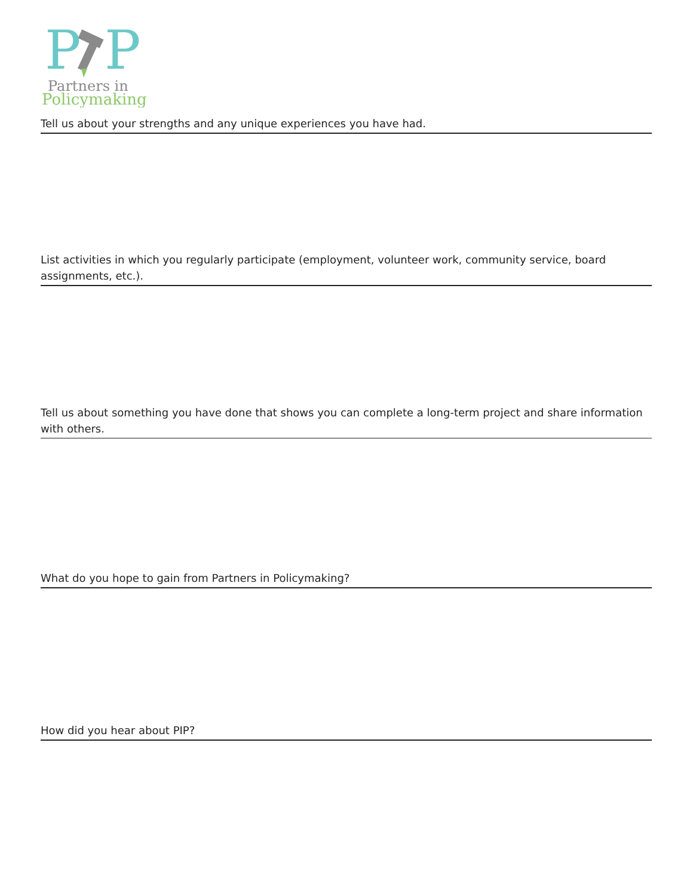P
P
Partners in
Policymaking
Tell us about your strengths and any unique experiences you have had.
List activities in which you regularly participate (employment, volunteer work, community service, board assignments, etc.).
Tell us about something you have done that shows you can complete a long-term project and share information with others.
What do you hope to gain from Partners in Policymaking?
How did you hear about PIP?